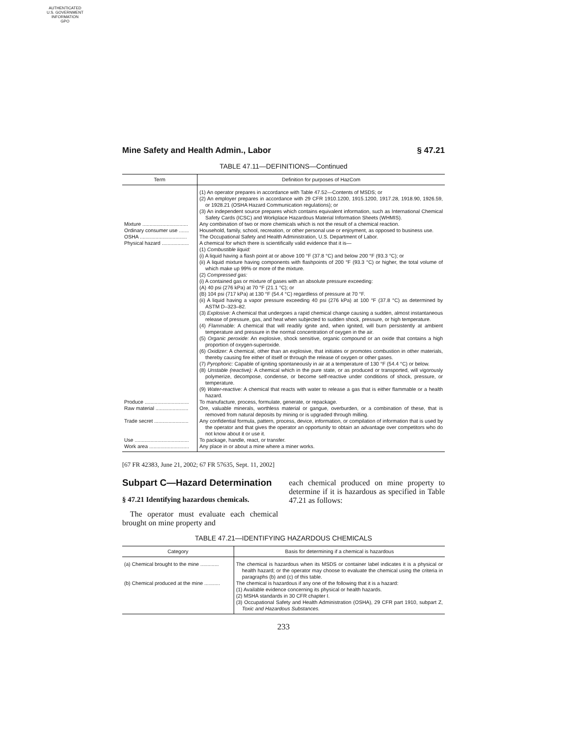AUTHENTICATED
U.S. GOVERNMENT
INFORMATION
GPO
Mine Safety and Health Admin., Labor § 47.21
TABLE 47.11—DEFINITIONS—Continued
| Term | Definition for purposes of HazCom |
| --- | --- |
| | (1) An operator prepares in accordance with Table 47.52—Contents of MSDS; or (2) An employer prepares in accordance with 29 CFR 1910.1200, 1915.1200, 1917.28, 1918.90, 1926.59, or 1928.21 (OSHA Hazard Communication regulations); or (3) An independent source prepares which contains equivalent information, such as International Chemical Safety Cards (ICSC) and Workplace Hazardous Material Information Sheets (WHMIS). |
| Mixture ................................ | Any combination of two or more chemicals which is not the result of a chemical reaction. |
| Ordinary consumer use ....... | Household, family, school, recreation, or other personal use or enjoyment, as opposed to business use. |
| OSHA ................................. | The Occupational Safety and Health Administration, U.S. Department of Labor. |
| Physical hazard ................... | A chemical for which there is scientifically valid evidence that it is— (1) Combustible liquid: (i) A liquid having a flash point at or above 100 °F (37.8 °C) and below 200 °F (93.3 °C); or (ii) A liquid mixture having components with flashpoints of 200 °F (93.3 °C) or higher, the total volume of which make up 99% or more of the mixture. (2) Compressed gas: (i) A contained gas or mixture of gases with an absolute pressure exceeding: (A) 40 psi (276 kPa) at 70 °F (21.1 °C); or (B) 104 psi (717 kPa) at 130 °F (54.4 °C) regardless of pressure at 70 °F. (ii) A liquid having a vapor pressure exceeding 40 psi (276 kPa) at 100 °F (37.8 °C) as determined by ASTM D–323–82. (3) Explosive: A chemical that undergoes a rapid chemical change causing a sudden, almost instantaneous release of pressure, gas, and heat when subjected to sudden shock, pressure, or high temperature. (4) Flammable: A chemical that will readily ignite and, when ignited, will burn persistently at ambient temperature and pressure in the normal concentration of oxygen in the air. (5) Organic peroxide: An explosive, shock sensitive, organic compound or an oxide that contains a high proportion of oxygen-superoxide. (6) Oxidizer: A chemical, other than an explosive, that initiates or promotes combustion in other materials, thereby causing fire either of itself or through the release of oxygen or other gases. (7) Pyrophoric: Capable of igniting spontaneously in air at a temperature of 130 °F (54.4 °C) or below. (8) Unstable (reactive): A chemical which in the pure state, or as produced or transported, will vigorously polymerize, decompose, condense, or become self-reactive under conditions of shock, pressure, or temperature. (9) Water-reactive: A chemical that reacts with water to release a gas that is either flammable or a health hazard. |
| Produce ............................... | To manufacture, process, formulate, generate, or repackage. |
| Raw material ....................... | Ore, valuable minerals, worthless material or gangue, overburden, or a combination of these, that is removed from natural deposits by mining or is upgraded through milling. |
| Trade secret ........................ | Any confidential formula, pattern, process, device, information, or compilation of information that is used by the operator and that gives the operator an opportunity to obtain an advantage over competitors who do not know about it or use it. |
| Use ...................................... | To package, handle, react, or transfer. |
| Work area ............................ | Any place in or about a mine where a miner works. |
[67 FR 42383, June 21, 2002; 67 FR 57635, Sept. 11, 2002]
Subpart C—Hazard Determination
§ 47.21 Identifying hazardous chemicals.
The operator must evaluate each chemical brought on mine property and
each chemical produced on mine property to determine if it is hazardous as specified in Table 47.21 as follows:
TABLE 47.21—IDENTIFYING HAZARDOUS CHEMICALS
| Category | Basis for determining if a chemical is hazardous |
| --- | --- |
| (a) Chemical brought to the mine ............. | The chemical is hazardous when its MSDS or container label indicates it is a physical or health hazard; or the operator may choose to evaluate the chemical using the criteria in paragraphs (b) and (c) of this table. |
| (b) Chemical produced at the mine ........... | The chemical is hazardous if any one of the following that it is a hazard: (1) Available evidence concerning its physical or health hazards. (2) MSHA standards in 30 CFR chapter I. (3) Occupational Safety and Health Administration (OSHA), 29 CFR part 1910, subpart Z, Toxic and Hazardous Substances. |
233